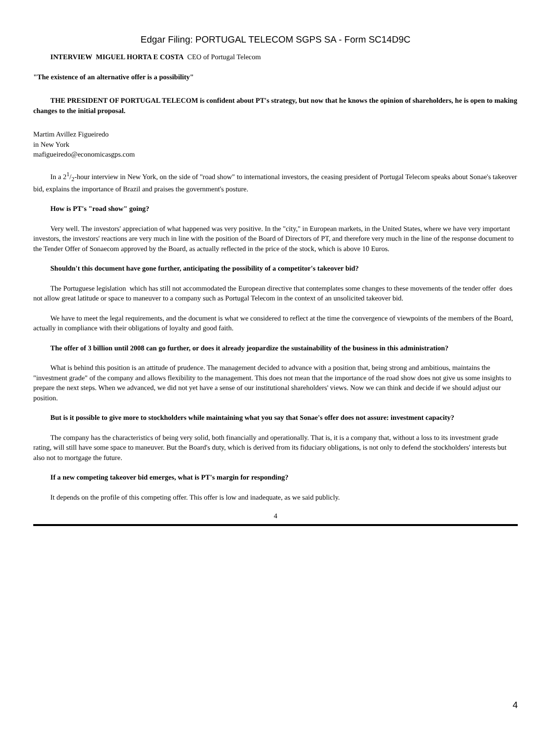Edgar Filing: PORTUGAL TELECOM SGPS SA - Form SC14D9C
INTERVIEW MIGUEL HORTA E COSTA CEO of Portugal Telecom
"The existence of an alternative offer is a possibility"
THE PRESIDENT OF PORTUGAL TELECOM is confident about PT's strategy, but now that he knows the opinion of shareholders, he is open to making changes to the initial proposal.
Martim Avillez Figueiredo
in New York
mafigueiredo@economicasgps.com
In a 21/2-hour interview in New York, on the side of "road show" to international investors, the ceasing president of Portugal Telecom speaks about Sonae's takeover bid, explains the importance of Brazil and praises the government's posture.
How is PT's "road show" going?
Very well. The investors' appreciation of what happened was very positive. In the "city," in European markets, in the United States, where we have very important investors, the investors' reactions are very much in line with the position of the Board of Directors of PT, and therefore very much in the line of the response document to the Tender Offer of Sonaecom approved by the Board, as actually reflected in the price of the stock, which is above 10 Euros.
Shouldn't this document have gone further, anticipating the possibility of a competitor's takeover bid?
The Portuguese legislation which has still not accommodated the European directive that contemplates some changes to these movements of the tender offer does not allow great latitude or space to maneuver to a company such as Portugal Telecom in the context of an unsolicited takeover bid.
We have to meet the legal requirements, and the document is what we considered to reflect at the time the convergence of viewpoints of the members of the Board, actually in compliance with their obligations of loyalty and good faith.
The offer of 3 billion until 2008 can go further, or does it already jeopardize the sustainability of the business in this administration?
What is behind this position is an attitude of prudence. The management decided to advance with a position that, being strong and ambitious, maintains the "investment grade" of the company and allows flexibility to the management. This does not mean that the importance of the road show does not give us some insights to prepare the next steps. When we advanced, we did not yet have a sense of our institutional shareholders' views. Now we can think and decide if we should adjust our position.
But is it possible to give more to stockholders while maintaining what you say that Sonae's offer does not assure: investment capacity?
The company has the characteristics of being very solid, both financially and operationally. That is, it is a company that, without a loss to its investment grade rating, will still have some space to maneuver. But the Board's duty, which is derived from its fiduciary obligations, is not only to defend the stockholders' interests but also not to mortgage the future.
If a new competing takeover bid emerges, what is PT's margin for responding?
It depends on the profile of this competing offer. This offer is low and inadequate, as we said publicly.
4
4